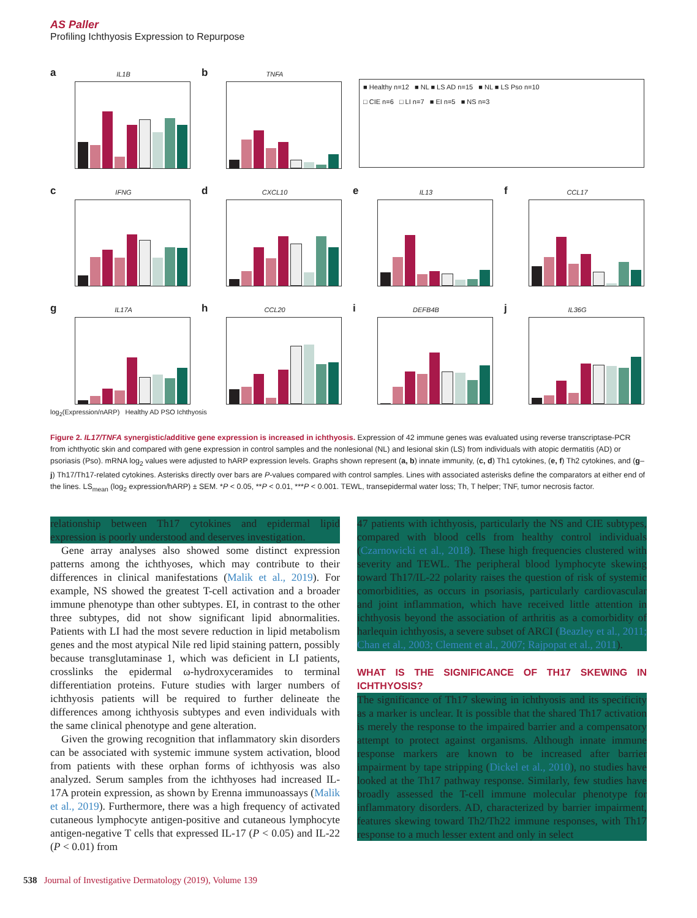AS Paller
Profiling Ichthyosis Expression to Repurpose
a
IL1B
b
TNFA
■ Healthy n=12 ■ NL ■ LS AD n=15 ■ NL ■ LS Pso n=10
□ CIE n=6 □ LI n=7 ■ EI n=5 ■ NS n=3
c
IFNG
d
CXCL10
e
IL13
f
CCL17
g
IL17A
h
CCL20
i
DEFB4B
j
IL36G
log<sub>2</sub>(Expression/nARP) Healthy AD PSO Ichthyosis
Figure 2. IL17/TNFA synergistic/additive gene expression is increased in ichthyosis. Expression of 42 immune genes was evaluated using reverse transcriptase-PCR from ichthyotic skin and compared with gene expression in control samples and the nonlesional (NL) and lesional skin (LS) from individuals with atopic dermatitis (AD) or psoriasis (Pso). mRNA log<sub>2</sub> values were adjusted to hARP expression levels. Graphs shown represent (a, b) innate immunity, (c, d) Th1 cytokines, (e, f) Th2 cytokines, and (g–j) Th17/Th17-related cytokines. Asterisks directly over bars are P-values compared with control samples. Lines with associated asterisks define the comparators at either end of the lines. LS<sub>mean</sub> (log<sub>2</sub> expression/hARP) ± SEM. *P < 0.05, **P < 0.01, ***P < 0.001. TEWL, transepidermal water loss; Th, T helper; TNF, tumor necrosis factor.
relationship between Th17 cytokines and epidermal lipid expression is poorly understood and deserves investigation.
Gene array analyses also showed some distinct expression patterns among the ichthyoses, which may contribute to their differences in clinical manifestations (Malik et al., 2019). For example, NS showed the greatest T-cell activation and a broader immune phenotype than other subtypes. EI, in contrast to the other three subtypes, did not show significant lipid abnormalities. Patients with LI had the most severe reduction in lipid metabolism genes and the most atypical Nile red lipid staining pattern, possibly because transglutaminase 1, which was deficient in LI patients, crosslinks the epidermal ω-hydroxyceramides to terminal differentiation proteins. Future studies with larger numbers of ichthyosis patients will be required to further delineate the differences among ichthyosis subtypes and even individuals with the same clinical phenotype and gene alteration.
Given the growing recognition that inflammatory skin disorders can be associated with systemic immune system activation, blood from patients with these orphan forms of ichthyosis was also analyzed. Serum samples from the ichthyoses had increased IL-17A protein expression, as shown by Erenna immunoassays (Malik et al., 2019). Furthermore, there was a high frequency of activated cutaneous lymphocyte antigen-positive and cutaneous lymphocyte antigen-negative T cells that expressed IL-17 (P < 0.05) and IL-22 (P < 0.01) from
47 patients with ichthyosis, particularly the NS and CIE subtypes, compared with blood cells from healthy control individuals (Czarnowicki et al., 2018). These high frequencies clustered with severity and TEWL. The peripheral blood lymphocyte skewing toward Th17/IL-22 polarity raises the question of risk of systemic comorbidities, as occurs in psoriasis, particularly cardiovascular and joint inflammation, which have received little attention in ichthyosis beyond the association of arthritis as a comorbidity of harlequin ichthyosis, a severe subset of ARCI (Beazley et al., 2011; Chan et al., 2003; Clement et al., 2007; Rajpopat et al., 2011).
WHAT IS THE SIGNIFICANCE OF TH17 SKEWING IN ICHTHYOSIS?
The significance of Th17 skewing in ichthyosis and its specificity as a marker is unclear. It is possible that the shared Th17 activation is merely the response to the impaired barrier and a compensatory attempt to protect against organisms. Although innate immune response markers are known to be increased after barrier impairment by tape stripping (Dickel et al., 2010), no studies have looked at the Th17 pathway response. Similarly, few studies have broadly assessed the T-cell immune molecular phenotype for inflammatory disorders. AD, characterized by barrier impairment, features skewing toward Th2/Th22 immune responses, with Th17 response to a much lesser extent and only in select
538 Journal of Investigative Dermatology (2019), Volume 139